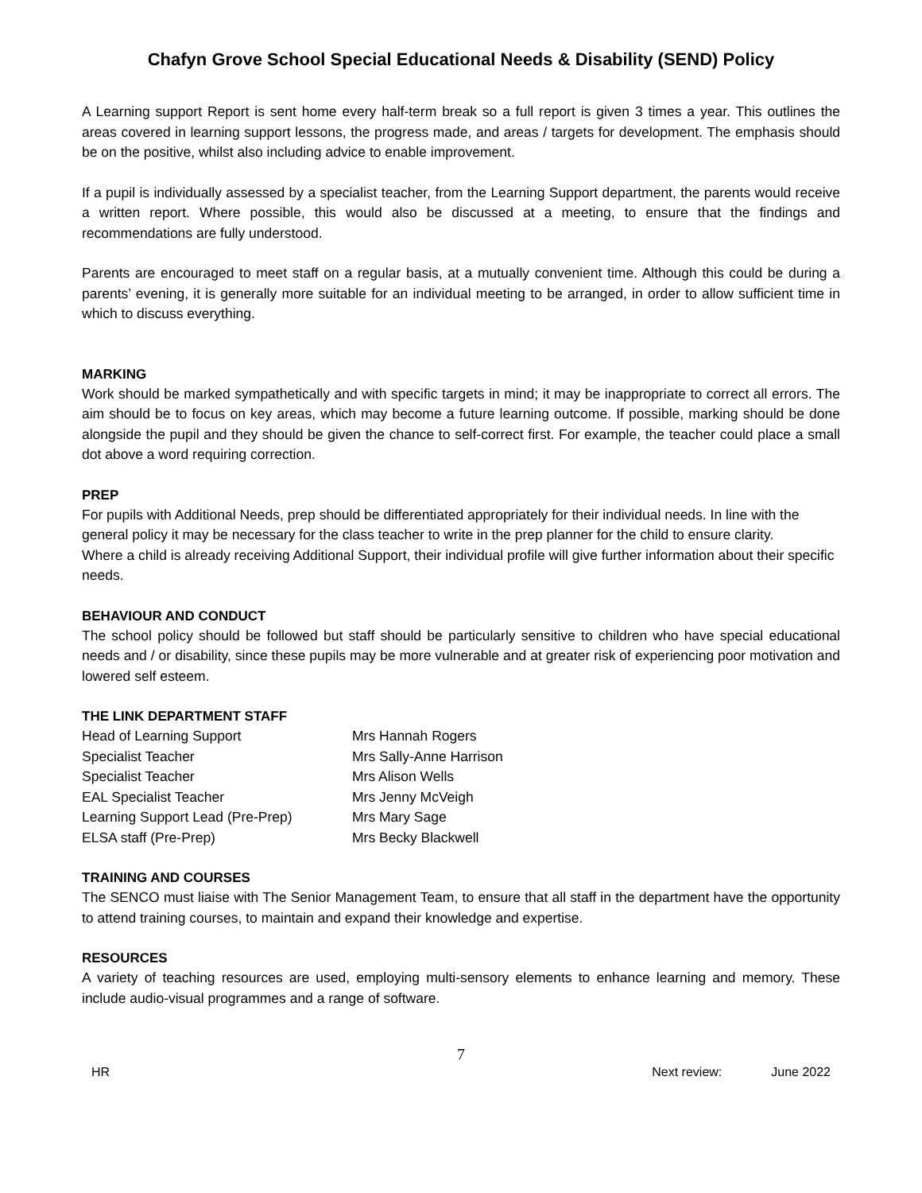Chafyn Grove School Special Educational Needs & Disability (SEND) Policy
A Learning support Report is sent home every half-term break so a full report is given 3 times a year. This outlines the areas covered in learning support lessons, the progress made, and areas / targets for development. The emphasis should be on the positive, whilst also including advice to enable improvement.
If a pupil is individually assessed by a specialist teacher, from the Learning Support department, the parents would receive a written report. Where possible, this would also be discussed at a meeting, to ensure that the findings and recommendations are fully understood.
Parents are encouraged to meet staff on a regular basis, at a mutually convenient time. Although this could be during a parents’ evening, it is generally more suitable for an individual meeting to be arranged, in order to allow sufficient time in which to discuss everything.
MARKING
Work should be marked sympathetically and with specific targets in mind; it may be inappropriate to correct all errors. The aim should be to focus on key areas, which may become a future learning outcome. If possible, marking should be done alongside the pupil and they should be given the chance to self-correct first. For example, the teacher could place a small dot above a word requiring correction.
PREP
For pupils with Additional Needs, prep should be differentiated appropriately for their individual needs. In line with the general policy it may be necessary for the class teacher to write in the prep planner for the child to ensure clarity.
Where a child is already receiving Additional Support, their individual profile will give further information about their specific needs.
BEHAVIOUR AND CONDUCT
The school policy should be followed but staff should be particularly sensitive to children who have special educational needs and / or disability, since these pupils may be more vulnerable and at greater risk of experiencing poor motivation and lowered self esteem.
THE LINK DEPARTMENT STAFF
| Head of Learning Support | Mrs Hannah Rogers |
| Specialist Teacher | Mrs Sally-Anne Harrison |
| Specialist Teacher | Mrs Alison Wells |
| EAL Specialist Teacher | Mrs Jenny McVeigh |
| Learning Support Lead (Pre-Prep) | Mrs Mary Sage |
| ELSA staff (Pre-Prep) | Mrs Becky Blackwell |
TRAINING AND COURSES
The SENCO must liaise with The Senior Management Team, to ensure that all staff in the department have the opportunity to attend training courses, to maintain and expand their knowledge and expertise.
RESOURCES
A variety of teaching resources are used, employing multi-sensory elements to enhance learning and memory. These include audio-visual programmes and a range of software.
7
HR Next review: June 2022